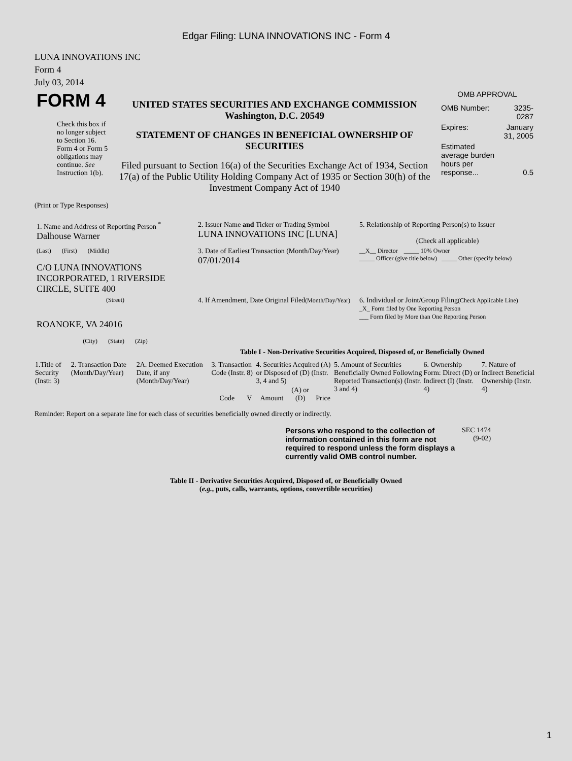Edgar Filing: LUNA INNOVATIONS INC - Form 4
LUNA INNOVATIONS INC
Form 4
July 03, 2014
| FORM 4 Check this box if no longer subject to Section 16. Form 4 or Form 5 obligations may continue. See Instruction 1(b). | UNITED STATES SECURITIES AND EXCHANGE COMMISSION Washington, D.C. 20549 STATEMENT OF CHANGES IN BENEFICIAL OWNERSHIP OF SECURITIES Filed pursuant to Section 16(a) of the Securities Exchange Act of 1934, Section 17(a) of the Public Utility Holding Company Act of 1935 or Section 30(h) of the Investment Company Act of 1940 | OMB APPROVAL / OMB Number: / 3235-0287 / / Expires: / January 31, 2005 / / Estimated average burden hours per response... / 0.5 / |
(Print or Type Responses)
| 1. Name and Address of Reporting Person <sup>*</sup> Dalhouse Warner | 2. Issuer Name and Ticker or Trading Symbol LUNA INNOVATIONS INC [LUNA] | 5. Relationship of Reporting Person(s) to Issuer (Check all applicable) |
| (Last) (First) (Middle) C/O LUNA INNOVATIONS INCORPORATED, 1 RIVERSIDE CIRCLE, SUITE 400 | 3. Date of Earliest Transaction (Month/Day/Year) 07/01/2014 | __X__ Director _____ 10% Owner _____ Officer (give title below) _____ Other (specify below) |
| (Street) ROANOKE, VA 24016 (City) (State) (Zip) | 4. If Amendment, Date Original Filed (Month/Day/Year) | 6. Individual or Joint/Group Filing (Check Applicable Line) _X_ Form filed by One Reporting Person ___ Form filed by More than One Reporting Person |
Table I - Non-Derivative Securities Acquired, Disposed of, or Beneficially Owned
| 1.Title of Security (Instr. 3) | 2. Transaction Date (Month/Day/Year) | 2A. Deemed Execution Date, if any (Month/Day/Year) | 3. Transaction Code (Instr. 8) | | 4. Securities Acquired (A) or Disposed of (D) (Instr. 3, 4 and 5) | | | 5. Amount of Securities Beneficially Owned Following Reported Transaction(s) (Instr. 3 and 4) | 6. Ownership Form: Direct (D) or Indirect (I) (Instr. 4) | 7. Nature of Indirect Beneficial Ownership (Instr. 4) |
| --- | --- | --- | --- | --- | --- | --- | --- | --- | --- | --- |
| | | | Code | V | Amount | (A) or (D) | Price | | | |
Reminder: Report on a separate line for each class of securities beneficially owned directly or indirectly.
| Persons who respond to the collection of information contained in this form are not required to respond unless the form displays a currently valid OMB control number. | SEC 1474 (9-02) |
Table II - Derivative Securities Acquired, Disposed of, or Beneficially Owned
(e.g., puts, calls, warrants, options, convertible securities)
1